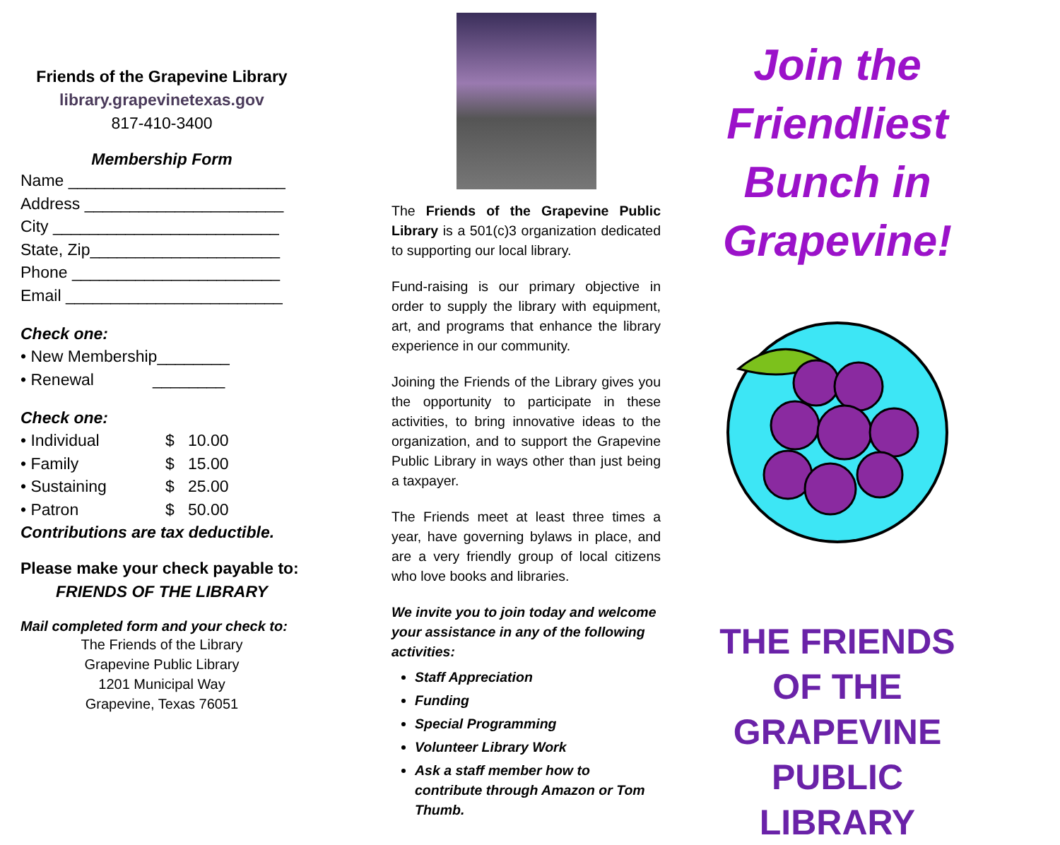Friends of the Grapevine Library
library.grapevinetexas.gov
817-410-3400
Membership Form
Name ________________________
Address ______________________
City _________________________
State, Zip_____________________
Phone _______________________
Email ________________________
Check one:
• New Membership________
• Renewal ________
Check one:
• Individual $ 10.00
• Family $ 15.00
• Sustaining $ 25.00
• Patron $ 50.00
Contributions are tax deductible.
Please make your check payable to:
FRIENDS OF THE LIBRARY
Mail completed form and your check to:
The Friends of the Library
Grapevine Public Library
1201 Municipal Way
Grapevine, Texas 76051
The Friends of the Grapevine Public Library is a 501(c)3 organization dedicated to supporting our local library.
Fund-raising is our primary objective in order to supply the library with equipment, art, and programs that enhance the library experience in our community.
Joining the Friends of the Library gives you the opportunity to participate in these activities, to bring innovative ideas to the organization, and to support the Grapevine Public Library in ways other than just being a taxpayer.
The Friends meet at least three times a year, have governing bylaws in place, and are a very friendly group of local citizens who love books and libraries.
We invite you to join today and welcome your assistance in any of the following activities:
Staff Appreciation
Funding
Special Programming
Volunteer Library Work
Ask a staff member how to contribute through Amazon or Tom Thumb.
Join the Friendliest Bunch in Grapevine!
THE FRIENDS OF THE GRAPEVINE PUBLIC LIBRARY